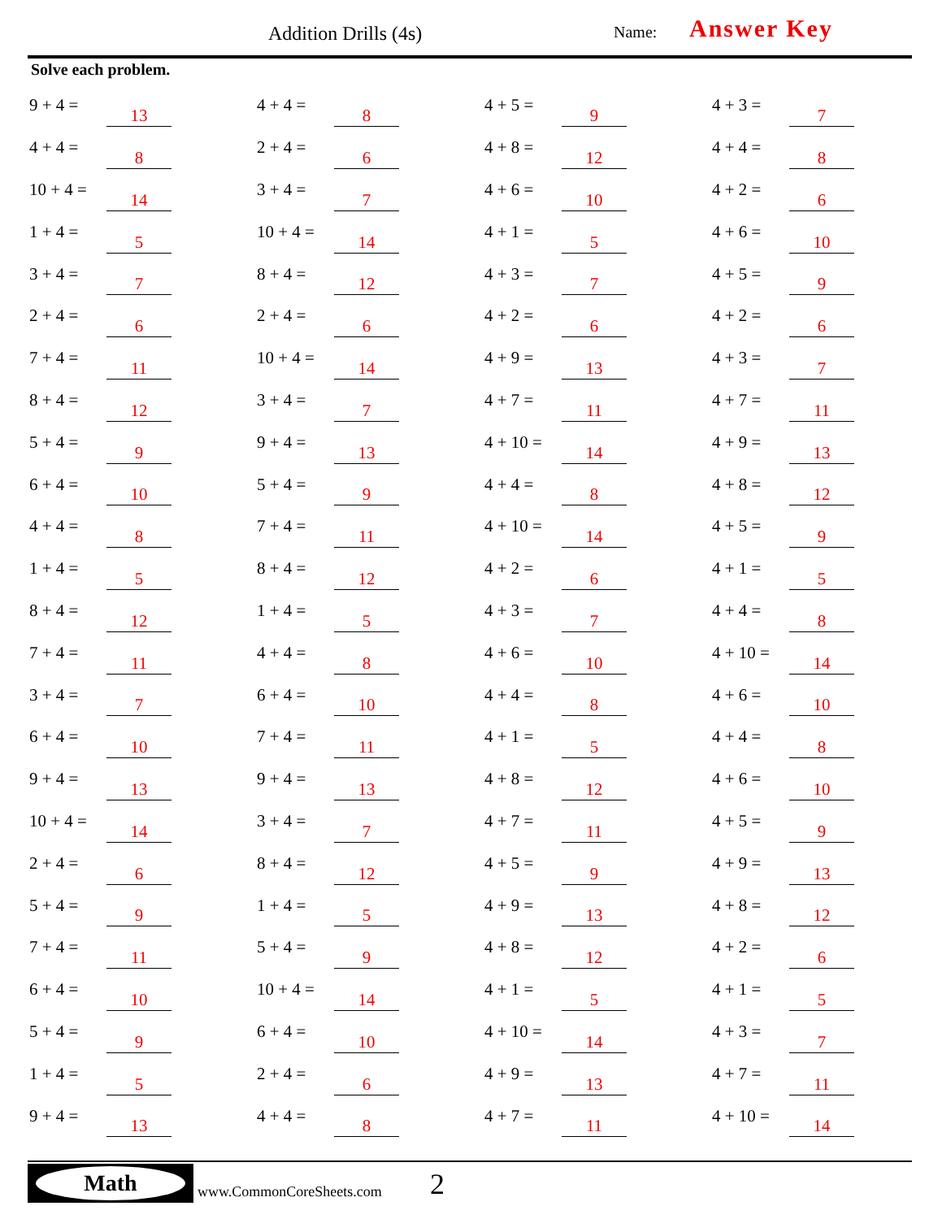Addition Drills (4s) Name: Answer Key
Solve each problem.
| 9 + 4 = | 13 | | 4 + 4 = | 8 | | 4 + 5 = | 9 | | 4 + 3 = | 7 |
| 4 + 4 = | 8 | | 2 + 4 = | 6 | | 4 + 8 = | 12 | | 4 + 4 = | 8 |
| 10 + 4 = | 14 | | 3 + 4 = | 7 | | 4 + 6 = | 10 | | 4 + 2 = | 6 |
| 1 + 4 = | 5 | | 10 + 4 = | 14 | | 4 + 1 = | 5 | | 4 + 6 = | 10 |
| 3 + 4 = | 7 | | 8 + 4 = | 12 | | 4 + 3 = | 7 | | 4 + 5 = | 9 |
| 2 + 4 = | 6 | | 2 + 4 = | 6 | | 4 + 2 = | 6 | | 4 + 2 = | 6 |
| 7 + 4 = | 11 | | 10 + 4 = | 14 | | 4 + 9 = | 13 | | 4 + 3 = | 7 |
| 8 + 4 = | 12 | | 3 + 4 = | 7 | | 4 + 7 = | 11 | | 4 + 7 = | 11 |
| 5 + 4 = | 9 | | 9 + 4 = | 13 | | 4 + 10 = | 14 | | 4 + 9 = | 13 |
| 6 + 4 = | 10 | | 5 + 4 = | 9 | | 4 + 4 = | 8 | | 4 + 8 = | 12 |
| 4 + 4 = | 8 | | 7 + 4 = | 11 | | 4 + 10 = | 14 | | 4 + 5 = | 9 |
| 1 + 4 = | 5 | | 8 + 4 = | 12 | | 4 + 2 = | 6 | | 4 + 1 = | 5 |
| 8 + 4 = | 12 | | 1 + 4 = | 5 | | 4 + 3 = | 7 | | 4 + 4 = | 8 |
| 7 + 4 = | 11 | | 4 + 4 = | 8 | | 4 + 6 = | 10 | | 4 + 10 = | 14 |
| 3 + 4 = | 7 | | 6 + 4 = | 10 | | 4 + 4 = | 8 | | 4 + 6 = | 10 |
| 6 + 4 = | 10 | | 7 + 4 = | 11 | | 4 + 1 = | 5 | | 4 + 4 = | 8 |
| 9 + 4 = | 13 | | 9 + 4 = | 13 | | 4 + 8 = | 12 | | 4 + 6 = | 10 |
| 10 + 4 = | 14 | | 3 + 4 = | 7 | | 4 + 7 = | 11 | | 4 + 5 = | 9 |
| 2 + 4 = | 6 | | 8 + 4 = | 12 | | 4 + 5 = | 9 | | 4 + 9 = | 13 |
| 5 + 4 = | 9 | | 1 + 4 = | 5 | | 4 + 9 = | 13 | | 4 + 8 = | 12 |
| 7 + 4 = | 11 | | 5 + 4 = | 9 | | 4 + 8 = | 12 | | 4 + 2 = | 6 |
| 6 + 4 = | 10 | | 10 + 4 = | 14 | | 4 + 1 = | 5 | | 4 + 1 = | 5 |
| 5 + 4 = | 9 | | 6 + 4 = | 10 | | 4 + 10 = | 14 | | 4 + 3 = | 7 |
| 1 + 4 = | 5 | | 2 + 4 = | 6 | | 4 + 9 = | 13 | | 4 + 7 = | 11 |
| 9 + 4 = | 13 | | 4 + 4 = | 8 | | 4 + 7 = | 11 | | 4 + 10 = | 14 |
Math
www.CommonCoreSheets.com 2